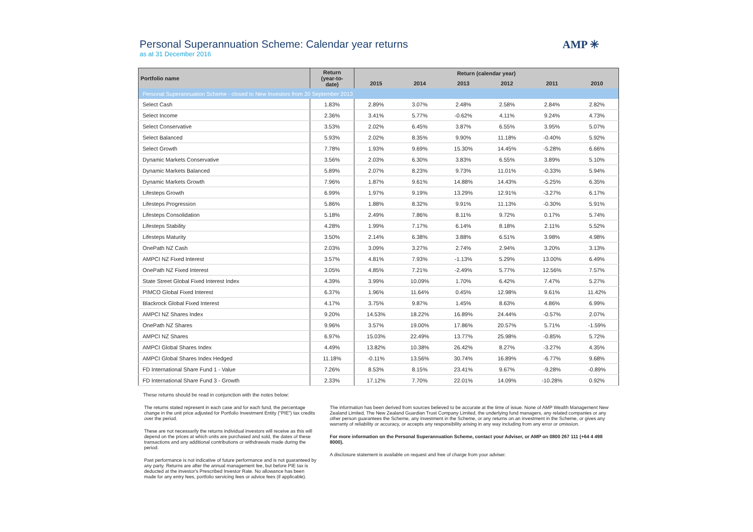Personal Superannuation Scheme: Calendar year returns
as at 31 December 2016
AMP ✳
| Portfolio name | Return (year-to- date) | Return (calendar year) | | | | | |
| --- | --- | --- | --- | --- | --- | --- | --- |
| | | 2015 | 2014 | 2013 | 2012 | 2011 | 2010 |
| Personal Superannuation Scheme - closed to New Investors from 20 September 2013 | | | | | | | |
| Select Cash | 1.83% | 2.89% | 3.07% | 2.48% | 2.58% | 2.84% | 2.82% |
| Select Income | 2.36% | 3.41% | 5.77% | -0.62% | 4.11% | 9.24% | 4.73% |
| Select Conservative | 3.53% | 2.02% | 6.45% | 3.87% | 6.55% | 3.95% | 5.07% |
| Select Balanced | 5.93% | 2.02% | 8.35% | 9.90% | 11.18% | -0.40% | 5.92% |
| Select Growth | 7.78% | 1.93% | 9.69% | 15.30% | 14.45% | -5.28% | 6.66% |
| Dynamic Markets Conservative | 3.56% | 2.03% | 6.30% | 3.83% | 6.55% | 3.89% | 5.10% |
| Dynamic Markets Balanced | 5.89% | 2.07% | 8.23% | 9.73% | 11.01% | -0.33% | 5.94% |
| Dynamic Markets Growth | 7.96% | 1.87% | 9.61% | 14.88% | 14.43% | -5.25% | 6.35% |
| Lifesteps Growth | 6.99% | 1.97% | 9.19% | 13.29% | 12.91% | -3.27% | 6.17% |
| Lifesteps Progression | 5.86% | 1.88% | 8.32% | 9.91% | 11.13% | -0.30% | 5.91% |
| Lifesteps Consolidation | 5.18% | 2.49% | 7.86% | 8.11% | 9.72% | 0.17% | 5.74% |
| Lifesteps Stability | 4.28% | 1.99% | 7.17% | 6.14% | 8.18% | 2.11% | 5.52% |
| Lifesteps Maturity | 3.50% | 2.14% | 6.38% | 3.88% | 6.51% | 3.98% | 4.98% |
| OnePath NZ Cash | 2.03% | 3.09% | 3.27% | 2.74% | 2.94% | 3.20% | 3.13% |
| AMPCI NZ Fixed Interest | 3.57% | 4.81% | 7.93% | -1.13% | 5.29% | 13.00% | 6.49% |
| OnePath NZ Fixed Interest | 3.05% | 4.85% | 7.21% | -2.49% | 5.77% | 12.56% | 7.57% |
| State Street Global Fixed Interest Index | 4.39% | 3.99% | 10.09% | 1.70% | 6.42% | 7.47% | 5.27% |
| PIMCO Global Fixed Interest | 6.37% | 1.96% | 11.64% | 0.45% | 12.98% | 9.61% | 11.42% |
| Blackrock Global Fixed Interest | 4.17% | 3.75% | 9.87% | 1.45% | 8.63% | 4.86% | 6.99% |
| AMPCI NZ Shares Index | 9.20% | 14.53% | 18.22% | 16.89% | 24.44% | -0.57% | 2.07% |
| OnePath NZ Shares | 9.96% | 3.57% | 19.00% | 17.86% | 20.57% | 5.71% | -1.59% |
| AMPCI NZ Shares | 6.97% | 15.03% | 22.49% | 13.77% | 25.98% | -0.85% | 5.72% |
| AMPCI Global Shares Index | 4.49% | 13.82% | 10.38% | 26.42% | 8.27% | -3.27% | 4.35% |
| AMPCI Global Shares Index Hedged | 11.18% | -0.11% | 13.56% | 30.74% | 16.89% | -6.77% | 9.68% |
| FD International Share Fund 1 - Value | 7.26% | 8.53% | 8.15% | 23.41% | 9.67% | -9.28% | -0.89% |
| FD International Share Fund 3 - Growth | 2.33% | 17.12% | 7.70% | 22.01% | 14.09% | -10.28% | 0.92% |
These returns should be read in conjunction with the notes below:
The returns stated represent in each case and for each fund, the percentage change in the unit price adjusted for Portfolio Investment Entity ("PIE") tax credits over the period.
These are not necessarily the returns individual investors will receive as this will depend on the prices at which units are purchased and sold, the dates of these transactions and any additional contributions or withdrawals made during the period.
Past performance is not indicative of future performance and is not guaranteed by any party. Returns are after the annual management fee, but before PIE tax is deducted at the investor's Prescribed Investor Rate. No allowance has been made for any entry fees, portfolio servicing fees or advice fees (if applicable).
The information has been derived from sources believed to be accurate at the time of issue. None of AMP Wealth Management New Zealand Limited, The New Zealand Guardian Trust Company Limited, the underlying fund managers, any related companies or any other person guarantees the Scheme, any investment in the Scheme, or any returns on an investment in the Scheme, or gives any warranty of reliability or accuracy, or accepts any responsibility arising in any way including from any error or omission.
For more information on the Personal Superannuation Scheme, contact your Adviser, or AMP on 0800 267 111 (+64 4 498 8000).
A disclosure statement is available on request and free of charge from your adviser.